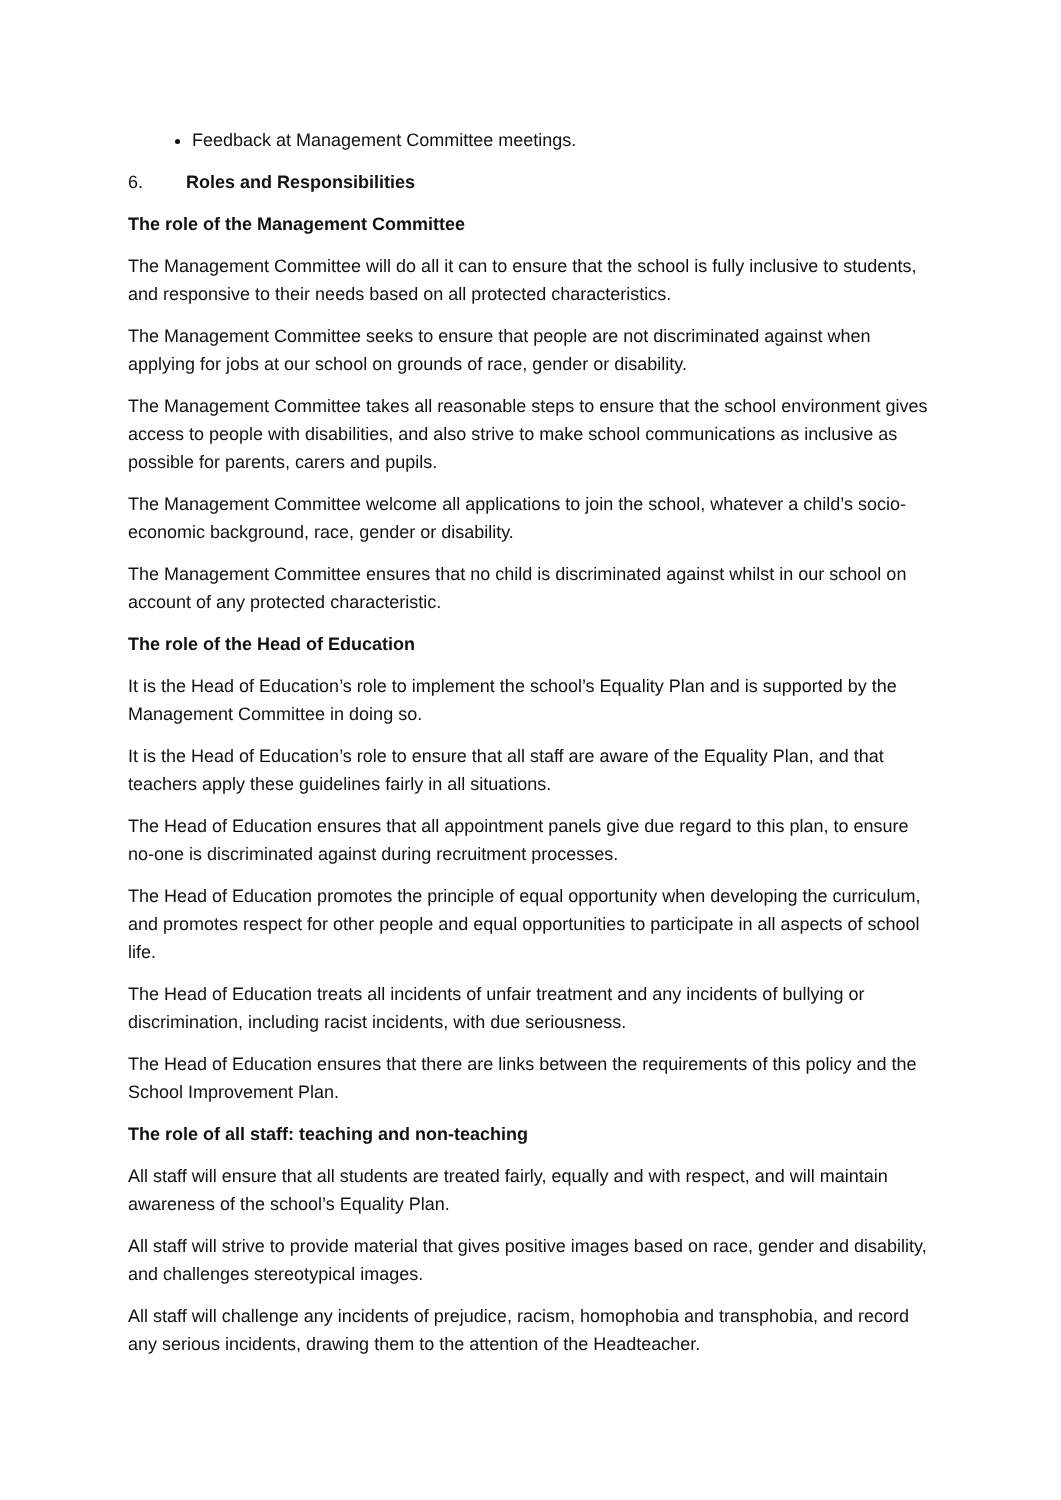Feedback at Management Committee meetings.
6. Roles and Responsibilities
The role of the Management Committee
The Management Committee will do all it can to ensure that the school is fully inclusive to students, and responsive to their needs based on all protected characteristics.
The Management Committee seeks to ensure that people are not discriminated against when applying for jobs at our school on grounds of race, gender or disability.
The Management Committee takes all reasonable steps to ensure that the school environment gives access to people with disabilities, and also strive to make school communications as inclusive as possible for parents, carers and pupils.
The Management Committee welcome all applications to join the school, whatever a child’s socio-economic background, race, gender or disability.
The Management Committee ensures that no child is discriminated against whilst in our school on account of any protected characteristic.
The role of the Head of Education
It is the Head of Education’s role to implement the school’s Equality Plan and is supported by the Management Committee in doing so.
It is the Head of Education’s role to ensure that all staff are aware of the Equality Plan, and that teachers apply these guidelines fairly in all situations.
The Head of Education ensures that all appointment panels give due regard to this plan, to ensure no-one is discriminated against during recruitment processes.
The Head of Education promotes the principle of equal opportunity when developing the curriculum, and promotes respect for other people and equal opportunities to participate in all aspects of school life.
The Head of Education treats all incidents of unfair treatment and any incidents of bullying or discrimination, including racist incidents, with due seriousness.
The Head of Education ensures that there are links between the requirements of this policy and the School Improvement Plan.
The role of all staff: teaching and non-teaching
All staff will ensure that all students are treated fairly, equally and with respect, and will maintain awareness of the school’s Equality Plan.
All staff will strive to provide material that gives positive images based on race, gender and disability, and challenges stereotypical images.
All staff will challenge any incidents of prejudice, racism, homophobia and transphobia, and record any serious incidents, drawing them to the attention of the Headteacher.